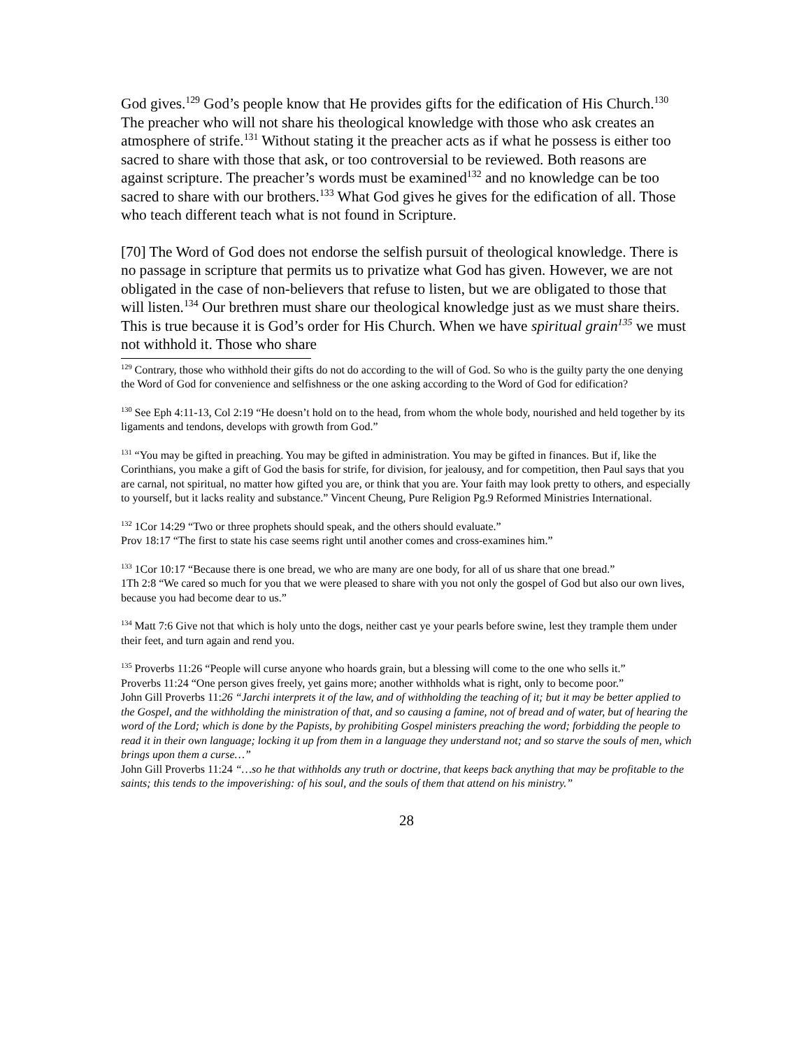God gives.<sup>129</sup> God’s people know that He provides gifts for the edification of His Church.<sup>130</sup> The preacher who will not share his theological knowledge with those who ask creates an atmosphere of strife.<sup>131</sup> Without stating it the preacher acts as if what he possess is either too sacred to share with those that ask, or too controversial to be reviewed. Both reasons are against scripture. The preacher’s words must be examined<sup>132</sup> and no knowledge can be too sacred to share with our brothers.<sup>133</sup> What God gives he gives for the edification of all. Those who teach different teach what is not found in Scripture.
[70] The Word of God does not endorse the selfish pursuit of theological knowledge. There is no passage in scripture that permits us to privatize what God has given. However, we are not obligated in the case of non-believers that refuse to listen, but we are obligated to those that will listen.<sup>134</sup> Our brethren must share our theological knowledge just as we must share theirs. This is true because it is God’s order for His Church. When we have spiritual grain<sup>135</sup> we must not withhold it. Those who share
<sup>129</sup> Contrary, those who withhold their gifts do not do according to the will of God. So who is the guilty party the one denying the Word of God for convenience and selfishness or the one asking according to the Word of God for edification?
<sup>130</sup> See Eph 4:11-13, Col 2:19 “He doesn’t hold on to the head, from whom the whole body, nourished and held together by its ligaments and tendons, develops with growth from God.”
<sup>131</sup> “You may be gifted in preaching. You may be gifted in administration. You may be gifted in finances. But if, like the Corinthians, you make a gift of God the basis for strife, for division, for jealousy, and for competition, then Paul says that you are carnal, not spiritual, no matter how gifted you are, or think that you are. Your faith may look pretty to others, and especially to yourself, but it lacks reality and substance.” Vincent Cheung, Pure Religion Pg.9 Reformed Ministries International.
<sup>132</sup> 1Cor 14:29 “Two or three prophets should speak, and the others should evaluate.”
Prov 18:17 “The first to state his case seems right until another comes and cross-examines him.”
<sup>133</sup> 1Cor 10:17 “Because there is one bread, we who are many are one body, for all of us share that one bread.”
1Th 2:8 “We cared so much for you that we were pleased to share with you not only the gospel of God but also our own lives, because you had become dear to us.”
<sup>134</sup> Matt 7:6 Give not that which is holy unto the dogs, neither cast ye your pearls before swine, lest they trample them under their feet, and turn again and rend you.
<sup>135</sup> Proverbs 11:26 “People will curse anyone who hoards grain, but a blessing will come to the one who sells it.”
Proverbs 11:24 “One person gives freely, yet gains more; another withholds what is right, only to become poor.”
John Gill Proverbs 11:26 “Jarchi interprets it of the law, and of withholding the teaching of it; but it may be better applied to the Gospel, and the withholding the ministration of that, and so causing a famine, not of bread and of water, but of hearing the word of the Lord; which is done by the Papists, by prohibiting Gospel ministers preaching the word; forbidding the people to read it in their own language; locking it up from them in a language they understand not; and so starve the souls of men, which brings upon them a curse…”
John Gill Proverbs 11:24 “…so he that withholds any truth or doctrine, that keeps back anything that may be profitable to the saints; this tends to the impoverishing: of his soul, and the souls of them that attend on his ministry.”
28